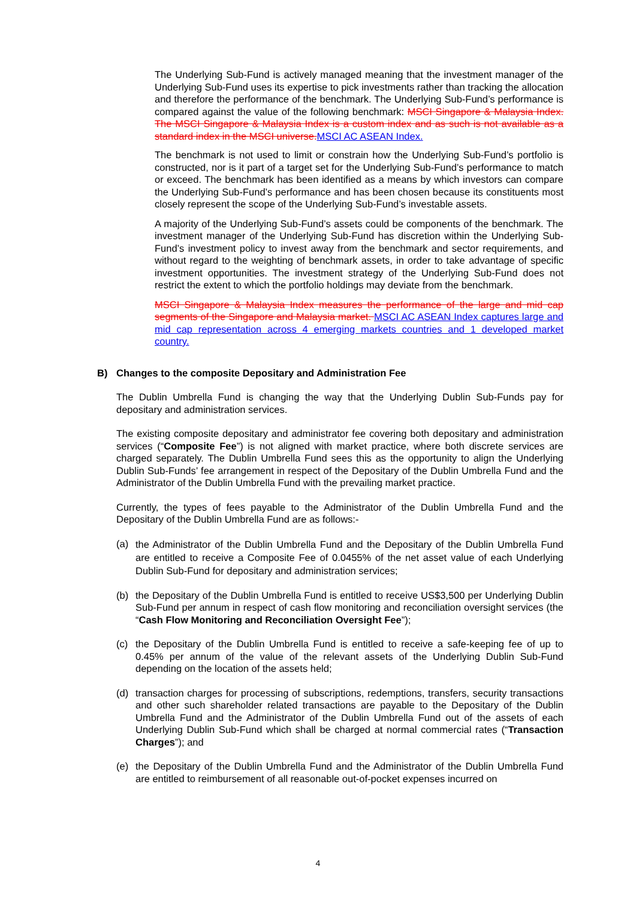The Underlying Sub-Fund is actively managed meaning that the investment manager of the Underlying Sub-Fund uses its expertise to pick investments rather than tracking the allocation and therefore the performance of the benchmark. The Underlying Sub-Fund’s performance is compared against the value of the following benchmark: MSCI Singapore & Malaysia Index. The MSCI Singapore & Malaysia Index is a custom index and as such is not available as a standard index in the MSCI universe. MSCI AC ASEAN Index.
The benchmark is not used to limit or constrain how the Underlying Sub-Fund’s portfolio is constructed, nor is it part of a target set for the Underlying Sub-Fund’s performance to match or exceed. The benchmark has been identified as a means by which investors can compare the Underlying Sub-Fund’s performance and has been chosen because its constituents most closely represent the scope of the Underlying Sub-Fund’s investable assets.
A majority of the Underlying Sub-Fund’s assets could be components of the benchmark. The investment manager of the Underlying Sub-Fund has discretion within the Underlying Sub-Fund’s investment policy to invest away from the benchmark and sector requirements, and without regard to the weighting of benchmark assets, in order to take advantage of specific investment opportunities. The investment strategy of the Underlying Sub-Fund does not restrict the extent to which the portfolio holdings may deviate from the benchmark.
MSCI Singapore & Malaysia Index measures the performance of the large and mid cap segments of the Singapore and Malaysia market. MSCI AC ASEAN Index captures large and mid cap representation across 4 emerging markets countries and 1 developed market country.
B) Changes to the composite Depositary and Administration Fee
The Dublin Umbrella Fund is changing the way that the Underlying Dublin Sub-Funds pay for depositary and administration services.
The existing composite depositary and administrator fee covering both depositary and administration services (“Composite Fee”) is not aligned with market practice, where both discrete services are charged separately. The Dublin Umbrella Fund sees this as the opportunity to align the Underlying Dublin Sub-Funds’ fee arrangement in respect of the Depositary of the Dublin Umbrella Fund and the Administrator of the Dublin Umbrella Fund with the prevailing market practice.
Currently, the types of fees payable to the Administrator of the Dublin Umbrella Fund and the Depositary of the Dublin Umbrella Fund are as follows:-
(a)
the Administrator of the Dublin Umbrella Fund and the Depositary of the Dublin Umbrella Fund are entitled to receive a Composite Fee of 0.0455% of the net asset value of each Underlying Dublin Sub-Fund for depositary and administration services;
(b) the Depositary of the Dublin Umbrella Fund is entitled to receive US$3,500 per Underlying Dublin Sub-Fund per annum in respect of cash flow monitoring and reconciliation oversight services (the “Cash Flow Monitoring and Reconciliation Oversight Fee”);
(c) the Depositary of the Dublin Umbrella Fund is entitled to receive a safe-keeping fee of up to 0.45% per annum of the value of the relevant assets of the Underlying Dublin Sub-Fund depending on the location of the assets held;
(d) transaction charges for processing of subscriptions, redemptions, transfers, security transactions and other such shareholder related transactions are payable to the Depositary of the Dublin Umbrella Fund and the Administrator of the Dublin Umbrella Fund out of the assets of each Underlying Dublin Sub-Fund which shall be charged at normal commercial rates (“Transaction Charges”); and
(e) the Depositary of the Dublin Umbrella Fund and the Administrator of the Dublin Umbrella Fund are entitled to reimbursement of all reasonable out-of-pocket expenses incurred on
4